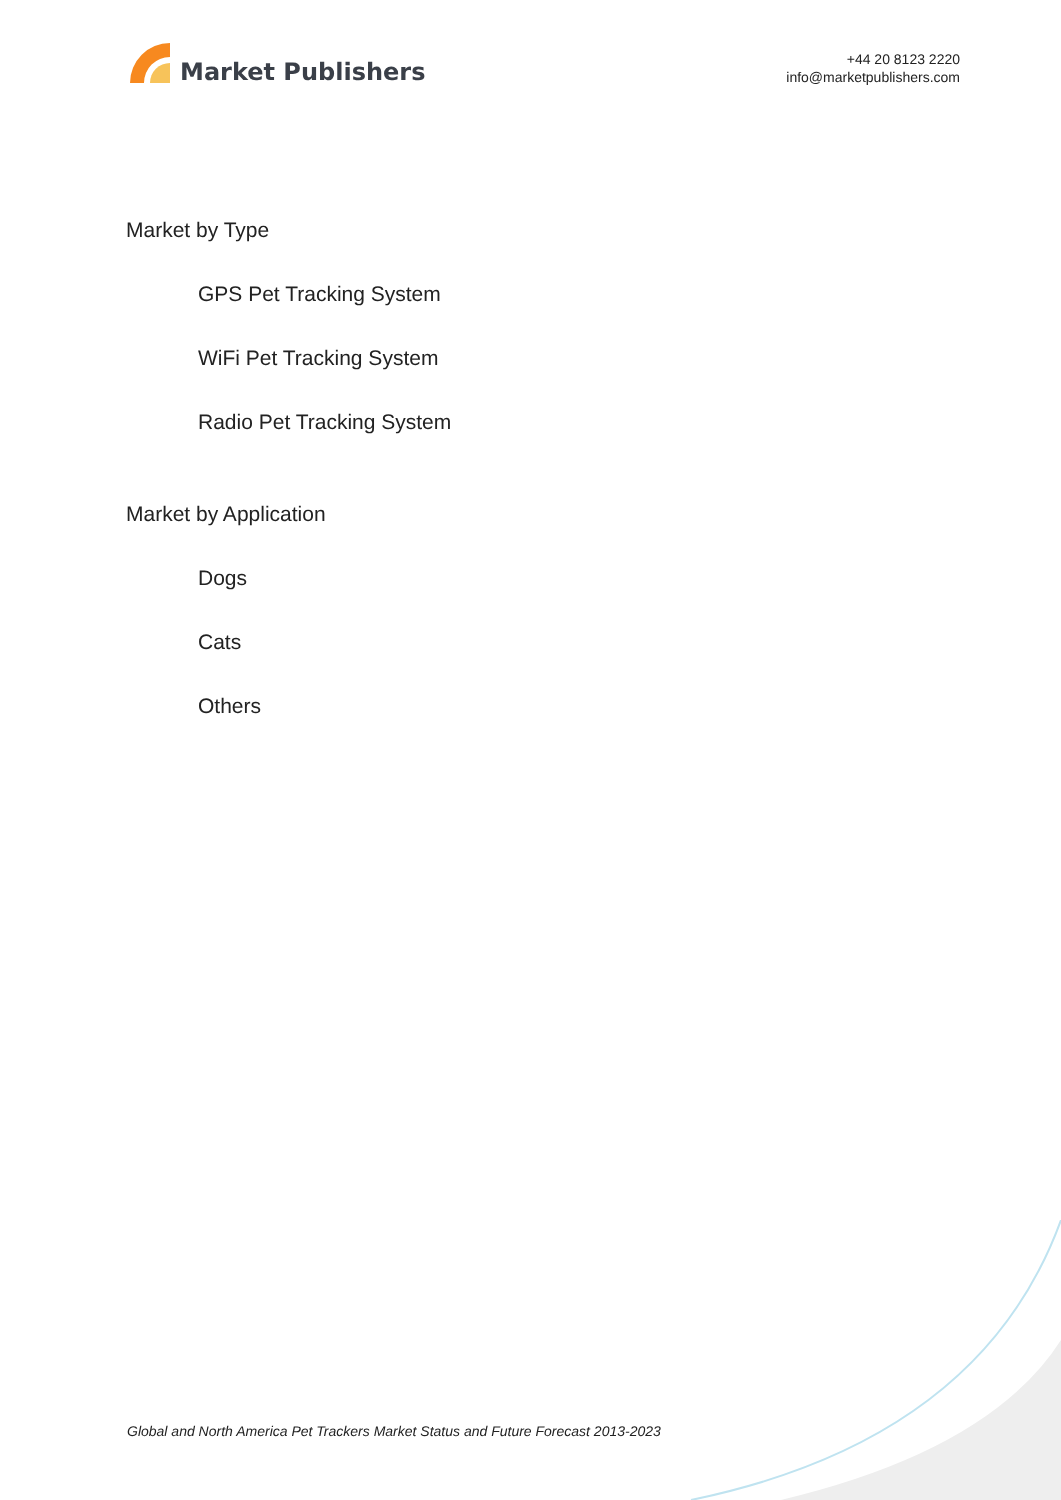Market Publishers
+44 20 8123 2220
info@marketpublishers.com
Market by Type
GPS Pet Tracking System
WiFi Pet Tracking System
Radio Pet Tracking System
Market by Application
Dogs
Cats
Others
Global and North America Pet Trackers Market Status and Future Forecast 2013-2023